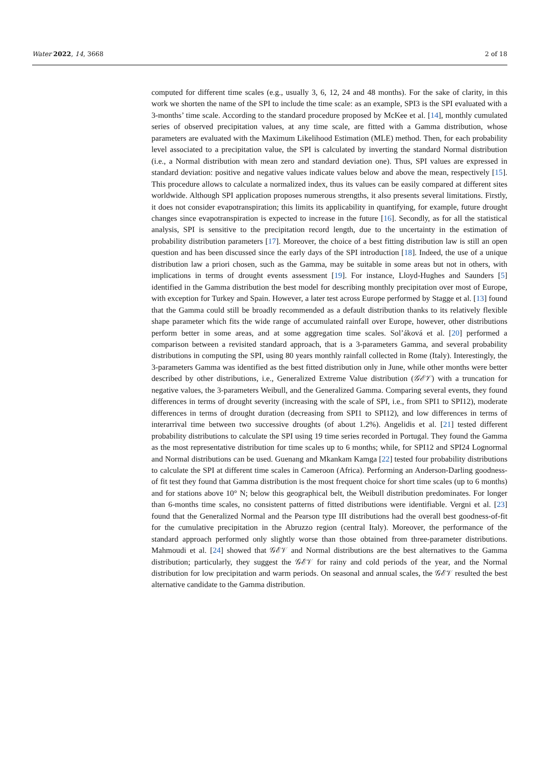Water 2022, 14, 3668 2 of 18
computed for different time scales (e.g., usually 3, 6, 12, 24 and 48 months). For the sake of clarity, in this work we shorten the name of the SPI to include the time scale: as an example, SPI3 is the SPI evaluated with a 3-months’ time scale. According to the standard procedure proposed by McKee et al. [14], monthly cumulated series of observed precipitation values, at any time scale, are fitted with a Gamma distribution, whose parameters are evaluated with the Maximum Likelihood Estimation (MLE) method. Then, for each probability level associated to a precipitation value, the SPI is calculated by inverting the standard Normal distribution (i.e., a Normal distribution with mean zero and standard deviation one). Thus, SPI values are expressed in standard deviation: positive and negative values indicate values below and above the mean, respectively [15]. This procedure allows to calculate a normalized index, thus its values can be easily compared at different sites worldwide. Although SPI application proposes numerous strengths, it also presents several limitations. Firstly, it does not consider evapotranspiration; this limits its applicability in quantifying, for example, future drought changes since evapotranspiration is expected to increase in the future [16]. Secondly, as for all the statistical analysis, SPI is sensitive to the precipitation record length, due to the uncertainty in the estimation of probability distribution parameters [17]. Moreover, the choice of a best fitting distribution law is still an open question and has been discussed since the early days of the SPI introduction [18]. Indeed, the use of a unique distribution law a priori chosen, such as the Gamma, may be suitable in some areas but not in others, with implications in terms of drought events assessment [19]. For instance, Lloyd-Hughes and Saunders [5] identified in the Gamma distribution the best model for describing monthly precipitation over most of Europe, with exception for Turkey and Spain. However, a later test across Europe performed by Stagge et al. [13] found that the Gamma could still be broadly recommended as a default distribution thanks to its relatively flexible shape parameter which fits the wide range of accumulated rainfall over Europe, however, other distributions perform better in some areas, and at some aggregation time scales. Sol’áková et al. [20] performed a comparison between a revisited standard approach, that is a 3-parameters Gamma, and several probability distributions in computing the SPI, using 80 years monthly rainfall collected in Rome (Italy). Interestingly, the 3-parameters Gamma was identified as the best fitted distribution only in June, while other months were better described by other distributions, i.e., Generalized Extreme Value distribution (𝒢ℰ𝒱) with a truncation for negative values, the 3-parameters Weibull, and the Generalized Gamma. Comparing several events, they found differences in terms of drought severity (increasing with the scale of SPI, i.e., from SPI1 to SPI12), moderate differences in terms of drought duration (decreasing from SPI1 to SPI12), and low differences in terms of interarrival time between two successive droughts (of about 1.2%). Angelidis et al. [21] tested different probability distributions to calculate the SPI using 19 time series recorded in Portugal. They found the Gamma as the most representative distribution for time scales up to 6 months; while, for SPI12 and SPI24 Lognormal and Normal distributions can be used. Guenang and Mkankam Kamga [22] tested four probability distributions to calculate the SPI at different time scales in Cameroon (Africa). Performing an Anderson-Darling goodness-of fit test they found that Gamma distribution is the most frequent choice for short time scales (up to 6 months) and for stations above 10° N; below this geographical belt, the Weibull distribution predominates. For longer than 6-months time scales, no consistent patterns of fitted distributions were identifiable. Vergni et al. [23] found that the Generalized Normal and the Pearson type III distributions had the overall best goodness-of-fit for the cumulative precipitation in the Abruzzo region (central Italy). Moreover, the performance of the standard approach performed only slightly worse than those obtained from three-parameter distributions. Mahmoudi et al. [24] showed that 𝒢ℰ𝒱 and Normal distributions are the best alternatives to the Gamma distribution; particularly, they suggest the 𝒢ℰ𝒱 for rainy and cold periods of the year, and the Normal distribution for low precipitation and warm periods. On seasonal and annual scales, the 𝒢ℰ𝒱 resulted the best alternative candidate to the Gamma distribution.